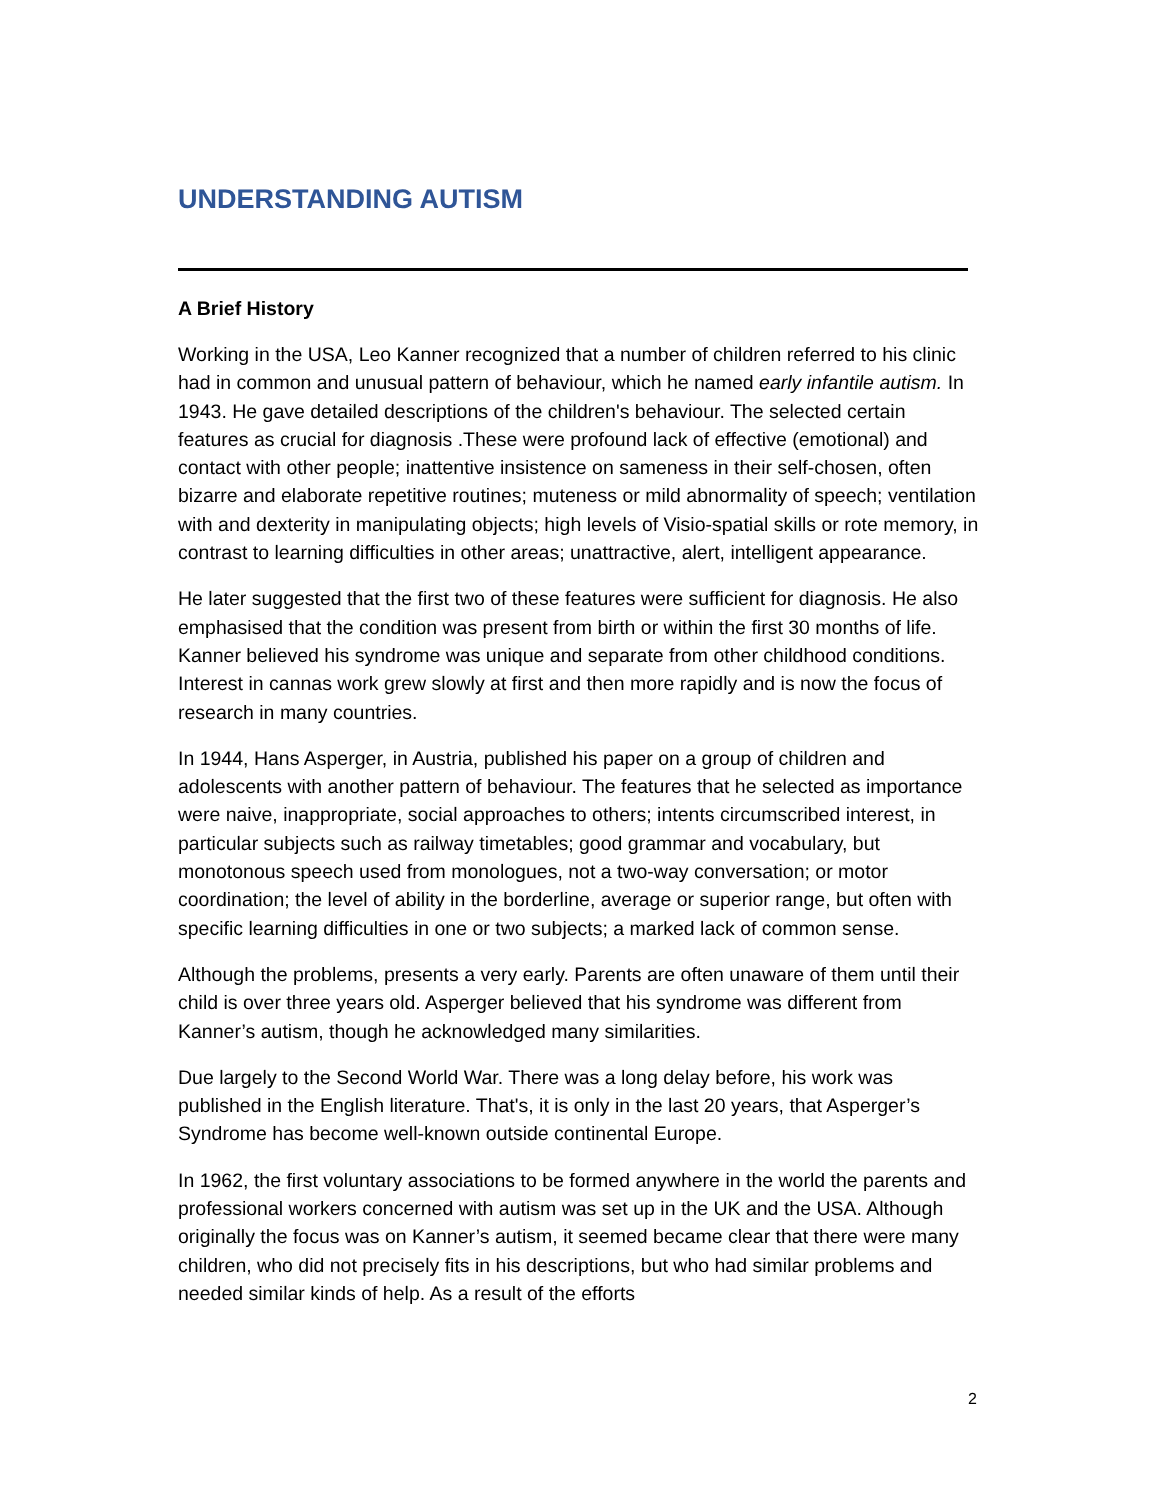UNDERSTANDING AUTISM
A Brief History
Working in the USA, Leo Kanner recognized that a number of children referred to his clinic had in common and unusual pattern of behaviour, which he named early infantile autism. In 1943. He gave detailed descriptions of the children's behaviour. The selected certain features as crucial for diagnosis .These were profound lack of effective (emotional) and contact with other people; inattentive insistence on sameness in their self-chosen, often bizarre and elaborate repetitive routines; muteness or mild abnormality of speech; ventilation with and dexterity in manipulating objects; high levels of Visio-spatial skills or rote memory, in contrast to learning difficulties in other areas; unattractive, alert, intelligent appearance.
He later suggested that the first two of these features were sufficient for diagnosis. He also emphasised that the condition was present from birth or within the first 30 months of life. Kanner believed his syndrome was unique and separate from other childhood conditions. Interest in cannas work grew slowly at first and then more rapidly and is now the focus of research in many countries.
In 1944, Hans Asperger, in Austria, published his paper on a group of children and adolescents with another pattern of behaviour. The features that he selected as importance were naive, inappropriate, social approaches to others; intents circumscribed interest, in particular subjects such as railway timetables; good grammar and vocabulary, but monotonous speech used from monologues, not a two-way conversation; or motor coordination; the level of ability in the borderline, average or superior range, but often with specific learning difficulties in one or two subjects; a marked lack of common sense.
Although the problems, presents a very early. Parents are often unaware of them until their child is over three years old. Asperger believed that his syndrome was different from Kanner’s autism, though he acknowledged many similarities.
Due largely to the Second World War. There was a long delay before, his work was published in the English literature. That's, it is only in the last 20 years, that Asperger’s Syndrome has become well-known outside continental Europe.
In 1962, the first voluntary associations to be formed anywhere in the world the parents and professional workers concerned with autism was set up in the UK and the USA. Although originally the focus was on Kanner’s autism, it seemed became clear that there were many children, who did not precisely fits in his descriptions, but who had similar problems and needed similar kinds of help. As a result of the efforts
2